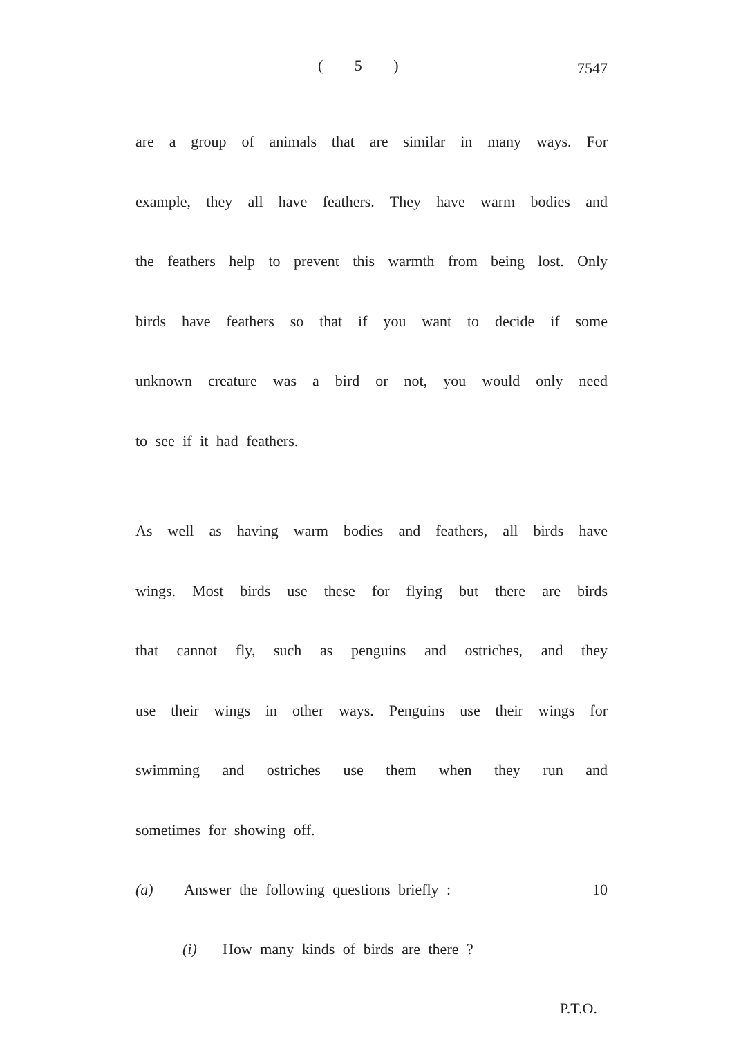( 5 ) 7547
are a group of animals that are similar in many ways. For
example, they all have feathers. They have warm bodies and
the feathers help to prevent this warmth from being lost. Only
birds have feathers so that if you want to decide if some
unknown creature was a bird or not, you would only need
to see if it had feathers.
As well as having warm bodies and feathers, all birds have
wings. Most birds use these for flying but there are birds
that cannot fly, such as penguins and ostriches, and they
use their wings in other ways. Penguins use their wings for
swimming and ostriches use them when they run and
sometimes for showing off.
(a) Answer the following questions briefly : 10
(i) How many kinds of birds are there ?
P.T.O.